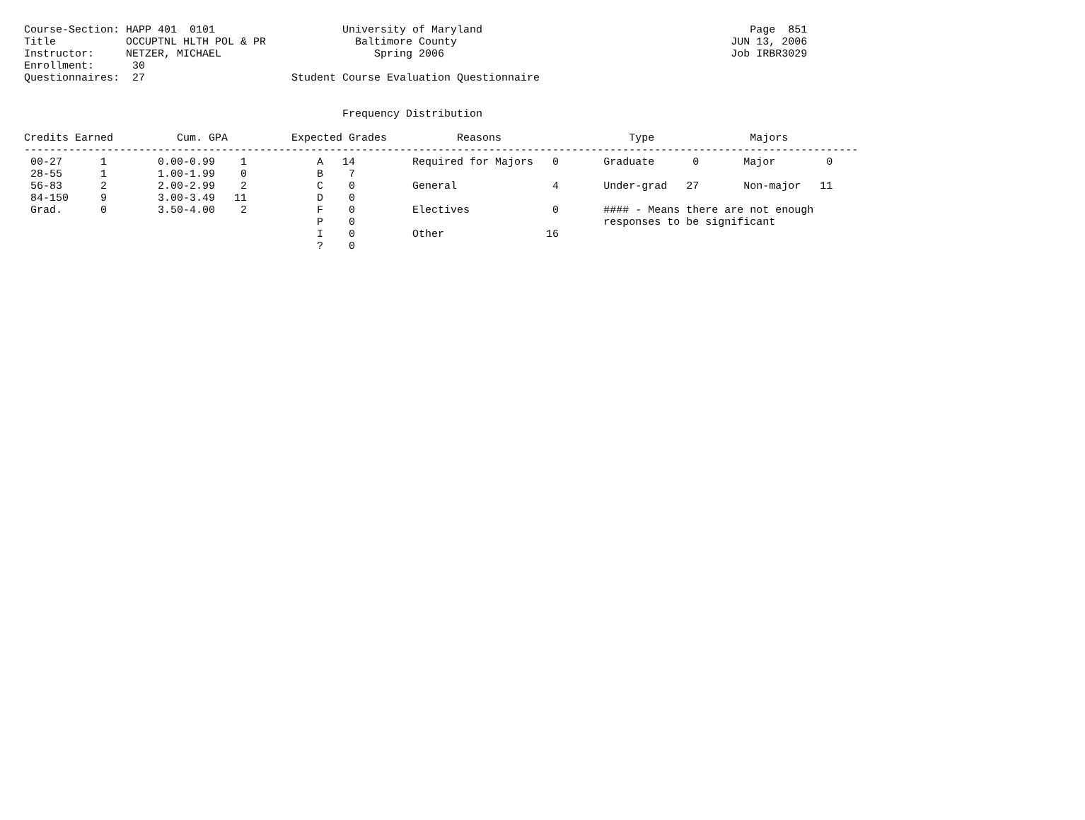Course-Section: HAPP 401  0101                    University of Maryland                                          Page  851
Title           OCCUPTNL HLTH POL & PR              Baltimore County                                           JUN 13, 2006
Instructor:     NETZER, MICHAEL                        Spring 2006                                             Job IRBR3029
Enrollment:      30
Questionnaires:  27                       Student Course Evaluation Questionnaire


                                                  Frequency Distribution

Credits Earned          Cum. GPA          Expected Grades           Reasons                    Type               Majors
-----------------------------------------------------------------------------------------------------------------------------------
 00-27      1        0.00-0.99    1           A   14         Required for Majors   0       Graduate      0       Major        0
 28-55      1        1.00-1.99    0           B    7
 56-83      2        2.00-2.99    2           C    0         General               4       Under-grad   27       Non-major   11
 84-150     9        3.00-3.49   11           D    0
 Grad.      0        3.50-4.00    2           F    0         Electives             0       #### - Means there are not enough
                                              P    0                                       responses to be significant
                                              I    0         Other                16
                                              ?    0